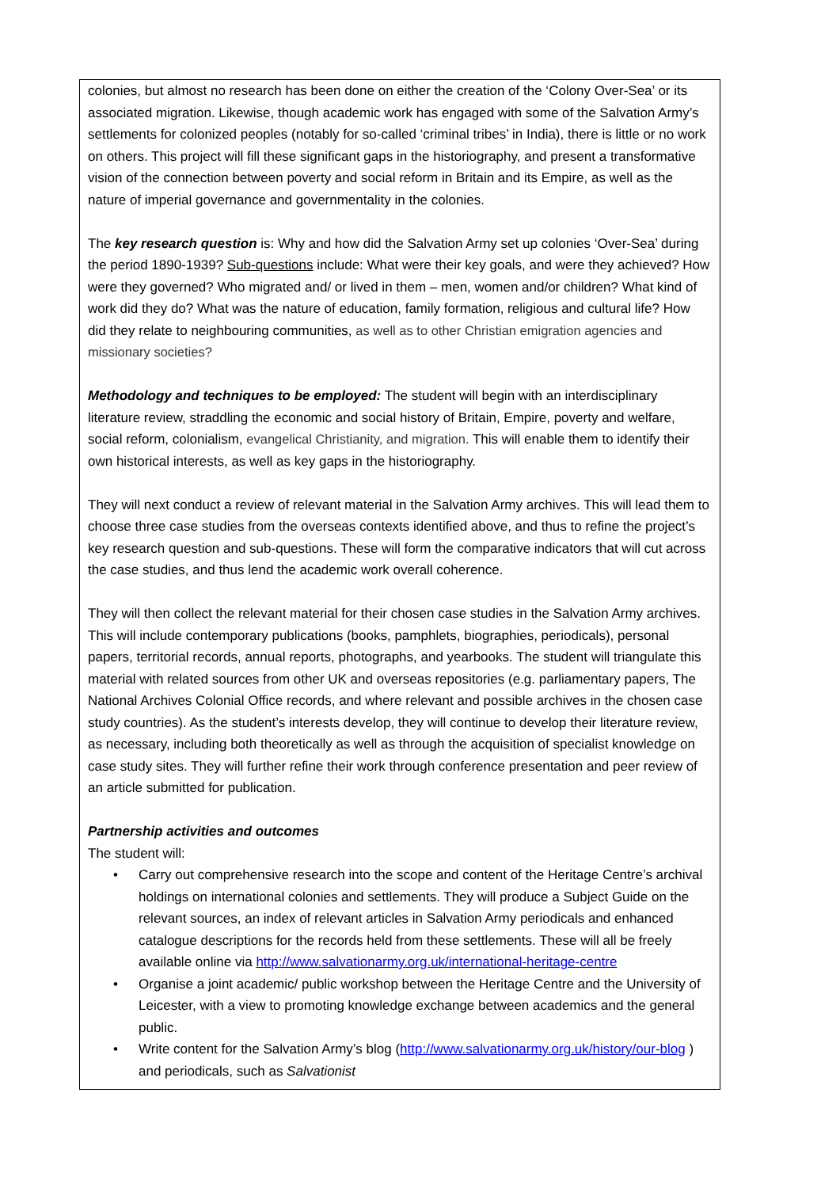colonies, but almost no research has been done on either the creation of the ‘Colony Over-Sea’ or its associated migration. Likewise, though academic work has engaged with some of the Salvation Army’s settlements for colonized peoples (notably for so-called ‘criminal tribes’ in India), there is little or no work on others. This project will fill these significant gaps in the historiography, and present a transformative vision of the connection between poverty and social reform in Britain and its Empire, as well as the nature of imperial governance and governmentality in the colonies.
The key research question is: Why and how did the Salvation Army set up colonies ‘Over-Sea’ during the period 1890-1939? Sub-questions include: What were their key goals, and were they achieved? How were they governed? Who migrated and/ or lived in them – men, women and/or children? What kind of work did they do? What was the nature of education, family formation, religious and cultural life? How did they relate to neighbouring communities, as well as to other Christian emigration agencies and missionary societies?
Methodology and techniques to be employed: The student will begin with an interdisciplinary literature review, straddling the economic and social history of Britain, Empire, poverty and welfare, social reform, colonialism, evangelical Christianity, and migration. This will enable them to identify their own historical interests, as well as key gaps in the historiography.
They will next conduct a review of relevant material in the Salvation Army archives. This will lead them to choose three case studies from the overseas contexts identified above, and thus to refine the project’s key research question and sub-questions. These will form the comparative indicators that will cut across the case studies, and thus lend the academic work overall coherence.
They will then collect the relevant material for their chosen case studies in the Salvation Army archives. This will include contemporary publications (books, pamphlets, biographies, periodicals), personal papers, territorial records, annual reports, photographs, and yearbooks. The student will triangulate this material with related sources from other UK and overseas repositories (e.g. parliamentary papers, The National Archives Colonial Office records, and where relevant and possible archives in the chosen case study countries). As the student’s interests develop, they will continue to develop their literature review, as necessary, including both theoretically as well as through the acquisition of specialist knowledge on case study sites. They will further refine their work through conference presentation and peer review of an article submitted for publication.
Partnership activities and outcomes
The student will:
• Carry out comprehensive research into the scope and content of the Heritage Centre’s archival holdings on international colonies and settlements. They will produce a Subject Guide on the relevant sources, an index of relevant articles in Salvation Army periodicals and enhanced catalogue descriptions for the records held from these settlements. These will all be freely available online via http://www.salvationarmy.org.uk/international-heritage-centre
• Organise a joint academic/ public workshop between the Heritage Centre and the University of Leicester, with a view to promoting knowledge exchange between academics and the general public.
• Write content for the Salvation Army’s blog (http://www.salvationarmy.org.uk/history/our-blog ) and periodicals, such as Salvationist